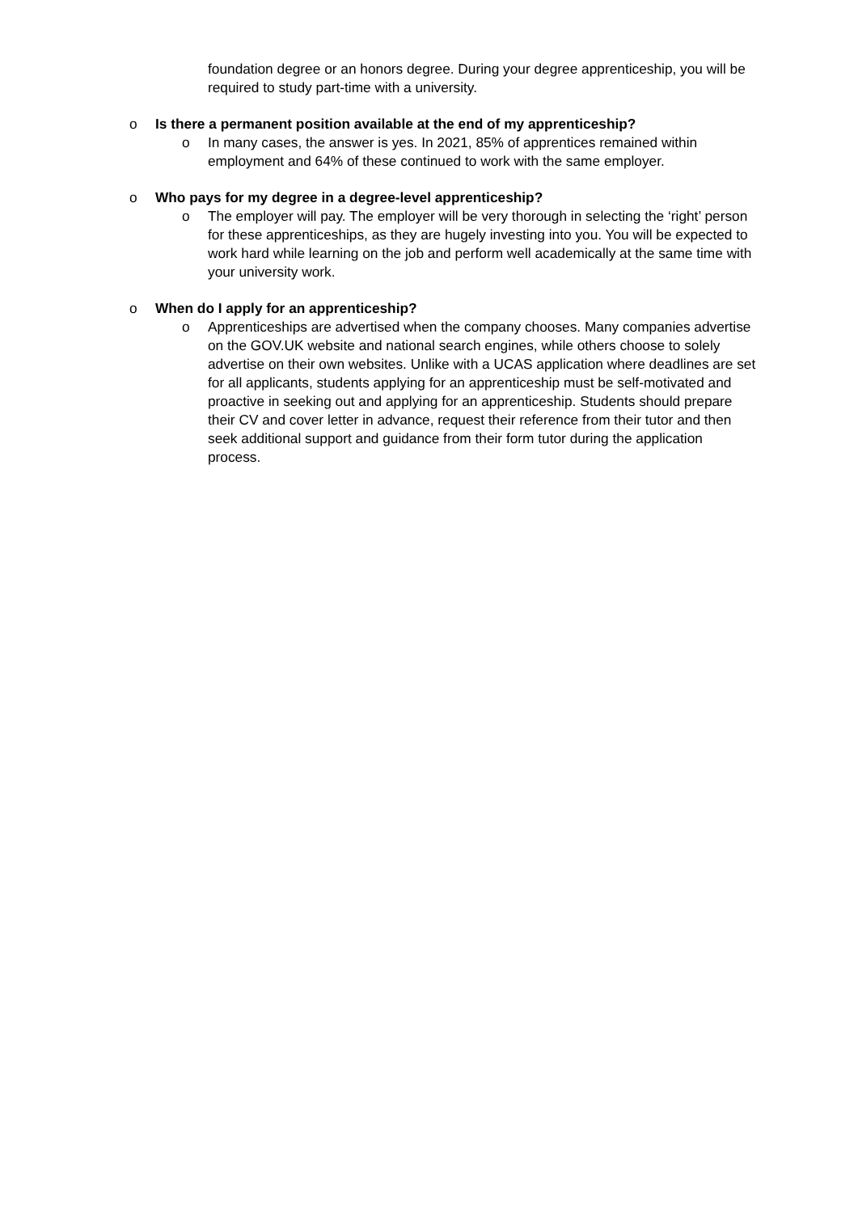foundation degree or an honors degree. During your degree apprenticeship, you will be required to study part-time with a university.
o Is there a permanent position available at the end of my apprenticeship?
o In many cases, the answer is yes. In 2021, 85% of apprentices remained within employment and 64% of these continued to work with the same employer.
o Who pays for my degree in a degree-level apprenticeship?
o The employer will pay. The employer will be very thorough in selecting the ‘right’ person for these apprenticeships, as they are hugely investing into you. You will be expected to work hard while learning on the job and perform well academically at the same time with your university work.
o When do I apply for an apprenticeship?
o Apprenticeships are advertised when the company chooses. Many companies advertise on the GOV.UK website and national search engines, while others choose to solely advertise on their own websites. Unlike with a UCAS application where deadlines are set for all applicants, students applying for an apprenticeship must be self-motivated and proactive in seeking out and applying for an apprenticeship. Students should prepare their CV and cover letter in advance, request their reference from their tutor and then seek additional support and guidance from their form tutor during the application process.